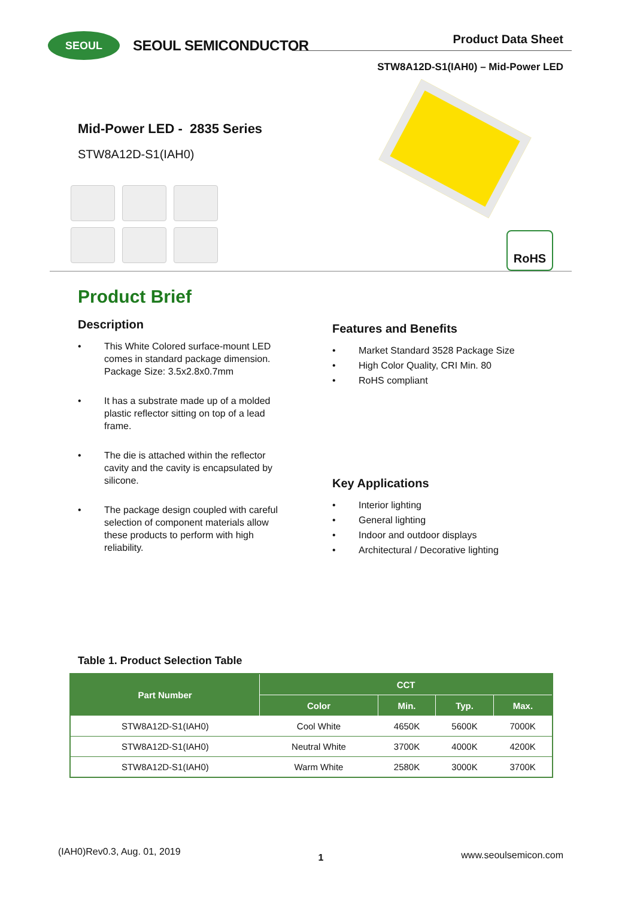SEOUL
SEOUL SEMICONDUCTOR
Product Data Sheet
STW8A12D-S1(IAH0) – Mid-Power LED
Mid-Power LED - 2835 Series
STW8A12D-S1(IAH0)
RoHS
Product Brief
Description
• This White Colored surface-mount LED comes in standard package dimension. Package Size: 3.5x2.8x0.7mm
• It has a substrate made up of a molded plastic reflector sitting on top of a lead frame.
• The die is attached within the reflector cavity and the cavity is encapsulated by silicone.
• The package design coupled with careful selection of component materials allow these products to perform with high reliability.
Features and Benefits
• Market Standard 3528 Package Size
• High Color Quality, CRI Min. 80
• RoHS compliant
Key Applications
• Interior lighting
• General lighting
• Indoor and outdoor displays
• Architectural / Decorative lighting
Table 1. Product Selection Table
| Part Number | CCT | | | |
| --- | --- | --- | --- | --- |
| | Color | Min. | Typ. | Max. |
| STW8A12D-S1(IAH0) | Cool White | 4650K | 5600K | 7000K |
| STW8A12D-S1(IAH0) | Neutral White | 3700K | 4000K | 4200K |
| STW8A12D-S1(IAH0) | Warm White | 2580K | 3000K | 3700K |
(IAH0)Rev0.3, Aug. 01, 2019 1 www.seoulsemicon.com